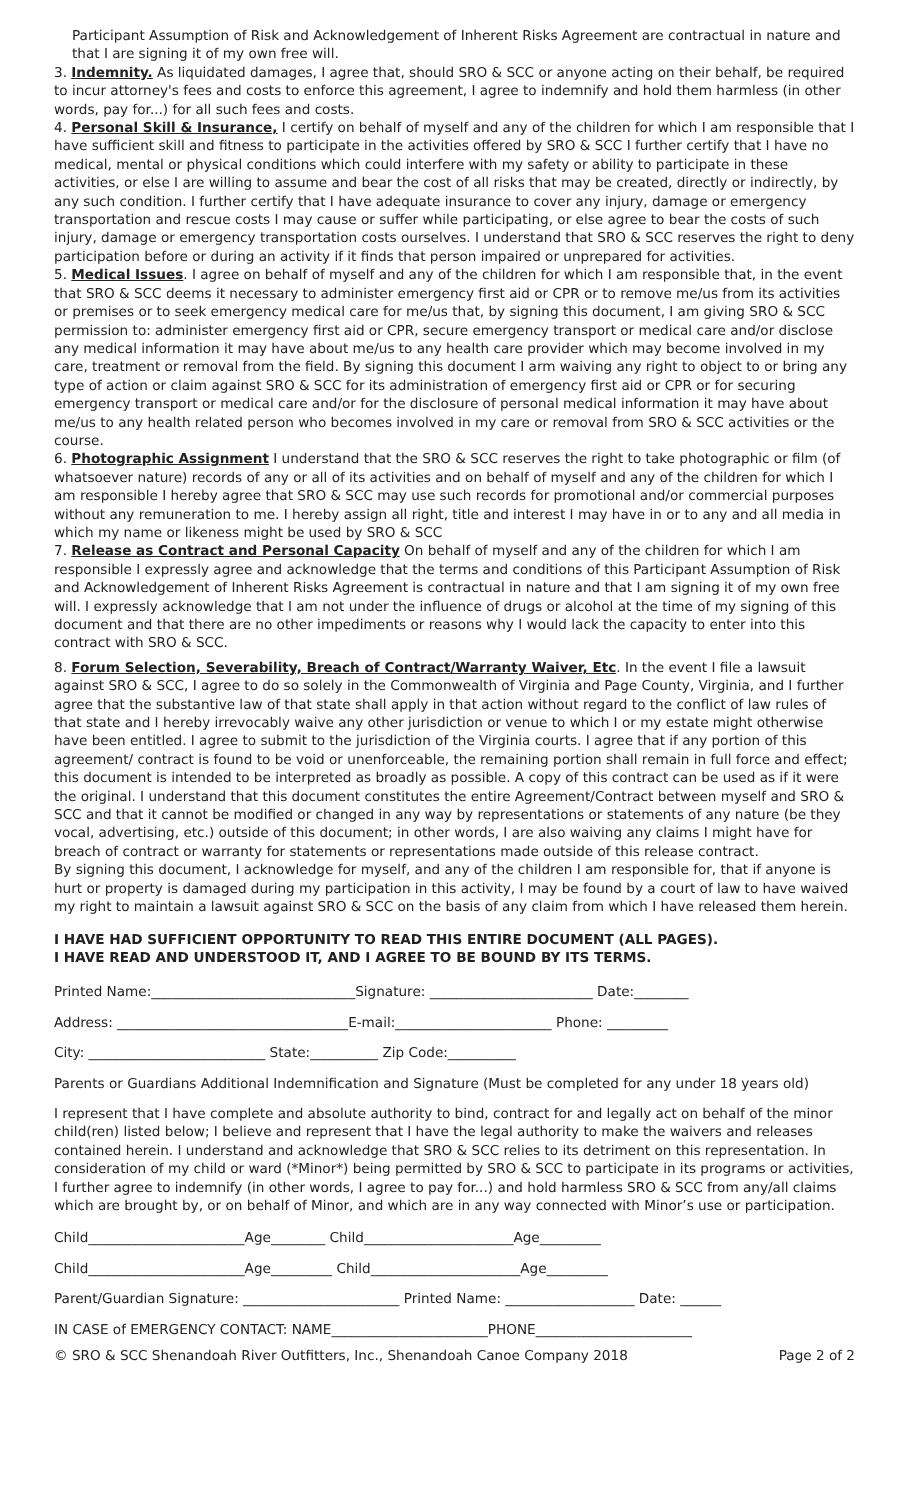Participant Assumption of Risk and Acknowledgement of Inherent Risks Agreement are contractual in nature and that I are signing it of my own free will.
3. Indemnity. As liquidated damages, I agree that, should SRO & SCC or anyone acting on their behalf, be required to incur attorney's fees and costs to enforce this agreement, I agree to indemnify and hold them harmless (in other words, pay for...) for all such fees and costs.
4. Personal Skill & Insurance, I certify on behalf of myself and any of the children for which I am responsible that I have sufficient skill and fitness to participate in the activities offered by SRO & SCC I further certify that I have no medical, mental or physical conditions which could interfere with my safety or ability to participate in these activities, or else I are willing to assume and bear the cost of all risks that may be created, directly or indirectly, by any such condition. I further certify that I have adequate insurance to cover any injury, damage or emergency transportation and rescue costs I may cause or suffer while participating, or else agree to bear the costs of such injury, damage or emergency transportation costs ourselves. I understand that SRO & SCC reserves the right to deny participation before or during an activity if it finds that person impaired or unprepared for activities.
5. Medical Issues. I agree on behalf of myself and any of the children for which I am responsible that, in the event that SRO & SCC deems it necessary to administer emergency first aid or CPR or to remove me/us from its activities or premises or to seek emergency medical care for me/us that, by signing this document, I am giving SRO & SCC permission to: administer emergency first aid or CPR, secure emergency transport or medical care and/or disclose any medical information it may have about me/us to any health care provider which may become involved in my care, treatment or removal from the field. By signing this document I arm waiving any right to object to or bring any type of action or claim against SRO & SCC for its administration of emergency first aid or CPR or for securing emergency transport or medical care and/or for the disclosure of personal medical information it may have about me/us to any health related person who becomes involved in my care or removal from SRO & SCC activities or the course.
6. Photographic Assignment I understand that the SRO & SCC reserves the right to take photographic or film (of whatsoever nature) records of any or all of its activities and on behalf of myself and any of the children for which I am responsible I hereby agree that SRO & SCC may use such records for promotional and/or commercial purposes without any remuneration to me. I hereby assign all right, title and interest I may have in or to any and all media in which my name or likeness might be used by SRO & SCC
7. Release as Contract and Personal Capacity On behalf of myself and any of the children for which I am responsible I expressly agree and acknowledge that the terms and conditions of this Participant Assumption of Risk and Acknowledgement of Inherent Risks Agreement is contractual in nature and that I am signing it of my own free will. I expressly acknowledge that I am not under the influence of drugs or alcohol at the time of my signing of this document and that there are no other impediments or reasons why I would lack the capacity to enter into this contract with SRO & SCC.
8. Forum Selection, Severability, Breach of Contract/Warranty Waiver, Etc. In the event I file a lawsuit against SRO & SCC, I agree to do so solely in the Commonwealth of Virginia and Page County, Virginia, and I further agree that the substantive law of that state shall apply in that action without regard to the conflict of law rules of that state and I hereby irrevocably waive any other jurisdiction or venue to which I or my estate might otherwise have been entitled. I agree to submit to the jurisdiction of the Virginia courts. I agree that if any portion of this agreement/ contract is found to be void or unenforceable, the remaining portion shall remain in full force and effect; this document is intended to be interpreted as broadly as possible. A copy of this contract can be used as if it were the original. I understand that this document constitutes the entire Agreement/Contract between myself and SRO & SCC and that it cannot be modified or changed in any way by representations or statements of any nature (be they vocal, advertising, etc.) outside of this document; in other words, I are also waiving any claims I might have for breach of contract or warranty for statements or representations made outside of this release contract.
By signing this document, I acknowledge for myself, and any of the children I am responsible for, that if anyone is hurt or property is damaged during my participation in this activity, I may be found by a court of law to have waived my right to maintain a lawsuit against SRO & SCC on the basis of any claim from which I have released them herein.
I HAVE HAD SUFFICIENT OPPORTUNITY TO READ THIS ENTIRE DOCUMENT (ALL PAGES).
I HAVE READ AND UNDERSTOOD IT, AND I AGREE TO BE BOUND BY ITS TERMS.
Printed Name:______________________________Signature: ________________________ Date:________
Address: __________________________________E-mail:_______________________ Phone: _________
City: __________________________ State:__________ Zip Code:__________
Parents or Guardians Additional Indemnification and Signature (Must be completed for any under 18 years old)
I represent that I have complete and absolute authority to bind, contract for and legally act on behalf of the minor child(ren) listed below; I believe and represent that I have the legal authority to make the waivers and releases contained herein. I understand and acknowledge that SRO & SCC relies to its detriment on this representation. In consideration of my child or ward (*Minor*) being permitted by SRO & SCC to participate in its programs or activities, I further agree to indemnify (in other words, I agree to pay for...) and hold harmless SRO & SCC from any/all claims which are brought by, or on behalf of Minor, and which are in any way connected with Minor’s use or participation.
Child_______________________Age________ Child______________________Age_________
Child_______________________Age_________ Child______________________Age_________
Parent/Guardian Signature: _______________________ Printed Name: ___________________ Date: ______
IN CASE of EMERGENCY CONTACT: NAME_______________________PHONE_______________________
© SRO & SCC Shenandoah River Outfitters, Inc., Shenandoah Canoe Company 2018 Page 2 of 2